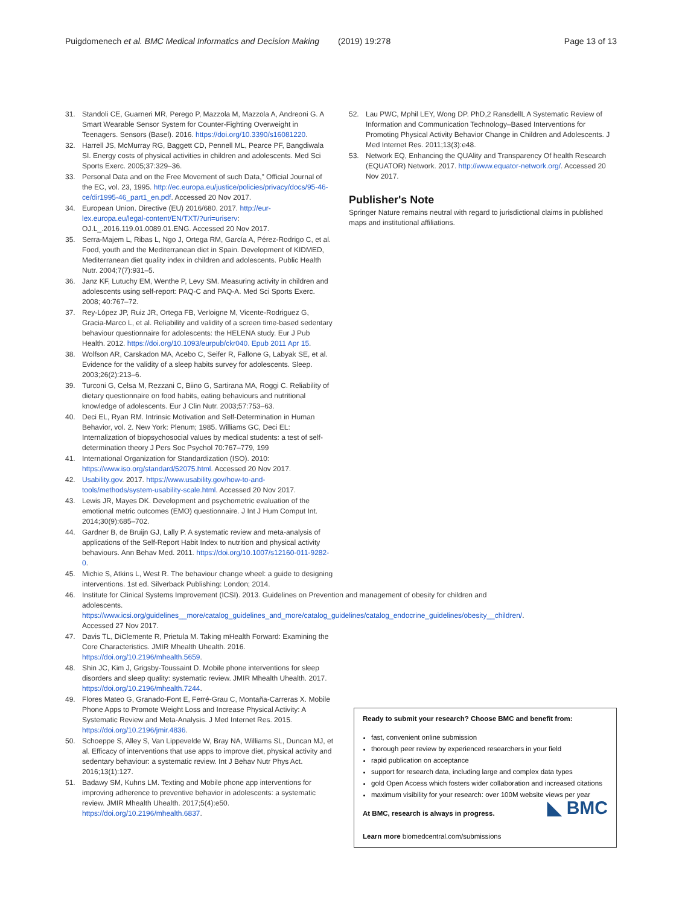Puigdomenech et al. BMC Medical Informatics and Decision Making
(2019) 19:278 Page 13 of 13
31. Standoli CE, Guarneri MR, Perego P, Mazzola M, Mazzola A, Andreoni G. A Smart Wearable Sensor System for Counter-Fighting Overweight in Teenagers. Sensors (Basel). 2016. https://doi.org/10.3390/s16081220.
32. Harrell JS, McMurray RG, Baggett CD, Pennell ML, Pearce PF, Bangdiwala SI. Energy costs of physical activities in children and adolescents. Med Sci Sports Exerc. 2005;37:329–36.
33. Personal Data and on the Free Movement of such Data," Official Journal of the EC, vol. 23, 1995. http://ec.europa.eu/justice/policies/privacy/docs/95-46-ce/dir1995-46_part1_en.pdf. Accessed 20 Nov 2017.
34. European Union. Directive (EU) 2016/680. 2017. http://eur-lex.europa.eu/legal-content/EN/TXT/?uri=uriserv: OJ.L_.2016.119.01.0089.01.ENG. Accessed 20 Nov 2017.
35. Serra-Majem L, Ribas L, Ngo J, Ortega RM, García A, Pérez-Rodrigo C, et al. Food, youth and the Mediterranean diet in Spain. Development of KIDMED, Mediterranean diet quality index in children and adolescents. Public Health Nutr. 2004;7(7):931–5.
36. Janz KF, Lutuchy EM, Wenthe P, Levy SM. Measuring activity in children and adolescents using self-report: PAQ-C and PAQ-A. Med Sci Sports Exerc. 2008; 40:767–72.
37. Rey-López JP, Ruiz JR, Ortega FB, Verloigne M, Vicente-Rodriguez G, Gracia-Marco L, et al. Reliability and validity of a screen time-based sedentary behaviour questionnaire for adolescents: the HELENA study. Eur J Pub Health. 2012. https://doi.org/10.1093/eurpub/ckr040. Epub 2011 Apr 15.
38. Wolfson AR, Carskadon MA, Acebo C, Seifer R, Fallone G, Labyak SE, et al. Evidence for the validity of a sleep habits survey for adolescents. Sleep. 2003;26(2):213–6.
39. Turconi G, Celsa M, Rezzani C, Biino G, Sartirana MA, Roggi C. Reliability of dietary questionnaire on food habits, eating behaviours and nutritional knowledge of adolescents. Eur J Clin Nutr. 2003;57:753–63.
40. Deci EL, Ryan RM. Intrinsic Motivation and Self-Determination in Human Behavior, vol. 2. New York: Plenum; 1985. Williams GC, Deci EL: Internalization of biopsychosocial values by medical students: a test of self-determination theory J Pers Soc Psychol 70:767–779, 199
41. International Organization for Standardization (ISO). 2010: https://www.iso.org/standard/52075.html. Accessed 20 Nov 2017.
42. Usability.gov. 2017. https://www.usability.gov/how-to-and-tools/methods/system-usability-scale.html. Accessed 20 Nov 2017.
43. Lewis JR, Mayes DK. Development and psychometric evaluation of the emotional metric outcomes (EMO) questionnaire. J Int J Hum Comput Int. 2014;30(9):685–702.
44. Gardner B, de Bruijn GJ, Lally P. A systematic review and meta-analysis of applications of the Self-Report Habit Index to nutrition and physical activity behaviours. Ann Behav Med. 2011. https://doi.org/10.1007/s12160-011-9282-0.
45. Michie S, Atkins L, West R. The behaviour change wheel: a guide to designing interventions. 1st ed. Silverback Publishing: London; 2014.
46. Institute for Clinical Systems Improvement (ICSI). 2013. Guidelines on Prevention and management of obesity for children and adolescents. https://www.icsi.org/guidelines__more/catalog_guidelines_and_more/catalog_guidelines/catalog_endocrine_guidelines/obesity__children/. Accessed 27 Nov 2017.
47. Davis TL, DiClemente R, Prietula M. Taking mHealth Forward: Examining the Core Characteristics. JMIR Mhealth Uhealth. 2016. https://doi.org/10.2196/mhealth.5659.
48. Shin JC, Kim J, Grigsby-Toussaint D. Mobile phone interventions for sleep disorders and sleep quality: systematic review. JMIR Mhealth Uhealth. 2017. https://doi.org/10.2196/mhealth.7244.
49. Flores Mateo G, Granado-Font E, Ferré-Grau C, Montaña-Carreras X. Mobile Phone Apps to Promote Weight Loss and Increase Physical Activity: A Systematic Review and Meta-Analysis. J Med Internet Res. 2015. https://doi.org/10.2196/jmir.4836.
50. Schoeppe S, Alley S, Van Lippevelde W, Bray NA, Williams SL, Duncan MJ, et al. Efficacy of interventions that use apps to improve diet, physical activity and sedentary behaviour: a systematic review. Int J Behav Nutr Phys Act. 2016;13(1):127.
51. Badawy SM, Kuhns LM. Texting and Mobile phone app interventions for improving adherence to preventive behavior in adolescents: a systematic review. JMIR Mhealth Uhealth. 2017;5(4):e50. https://doi.org/10.2196/mhealth.6837.
52. Lau PWC, Mphil LEY, Wong DP. PhD,2 RansdellL A Systematic Review of Information and Communication Technology–Based Interventions for Promoting Physical Activity Behavior Change in Children and Adolescents. J Med Internet Res. 2011;13(3):e48.
53. Network EQ, Enhancing the QUAlity and Transparency Of health Research (EQUATOR) Network. 2017. http://www.equator-network.org/. Accessed 20 Nov 2017.
Publisher's Note
Springer Nature remains neutral with regard to jurisdictional claims in published maps and institutional affiliations.
Ready to submit your research? Choose BMC and benefit from:
fast, convenient online submission
thorough peer review by experienced researchers in your field
rapid publication on acceptance
support for research data, including large and complex data types
gold Open Access which fosters wider collaboration and increased citations
maximum visibility for your research: over 100M website views per year
At BMC, research is always in progress. ◣ BMC
Learn more biomedcentral.com/submissions